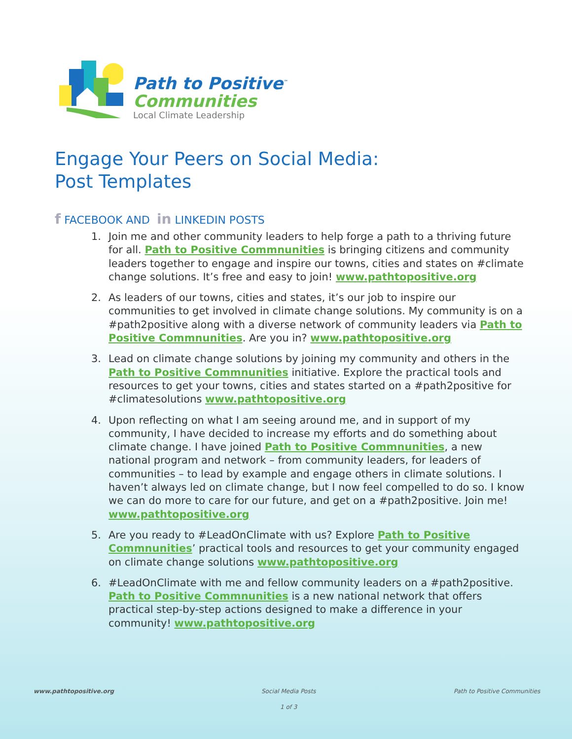Path to Positive<sup>™</sup>
Communities
Local Climate Leadership
Engage Your Peers on Social Media:
Post Templates
f FACEBOOK AND in LINKEDIN POSTS
1. Join me and other community leaders to help forge a path to a thriving future for all. Path to Positive Commnunities is bringing citizens and community leaders together to engage and inspire our towns, cities and states on #climate change solutions. It’s free and easy to join! www.pathtopositive.org
2. As leaders of our towns, cities and states, it’s our job to inspire our communities to get involved in climate change solutions. My community is on a #path2positive along with a diverse network of community leaders via Path to Positive Commnunities. Are you in? www.pathtopositive.org
3. Lead on climate change solutions by joining my community and others in the Path to Positive Commnunities initiative. Explore the practical tools and resources to get your towns, cities and states started on a #path2positive for #climatesolutions www.pathtopositive.org
4. Upon reflecting on what I am seeing around me, and in support of my community, I have decided to increase my efforts and do something about climate change. I have joined Path to Positive Commnunities, a new national program and network – from community leaders, for leaders of communities – to lead by example and engage others in climate solutions. I haven’t always led on climate change, but I now feel compelled to do so. I know we can do more to care for our future, and get on a #path2positive. Join me! www.pathtopositive.org
5. Are you ready to #LeadOnClimate with us? Explore Path to Positive Commnunities’ practical tools and resources to get your community engaged on climate change solutions www.pathtopositive.org
6. #LeadOnClimate with me and fellow community leaders on a #path2positive. Path to Positive Commnunities is a new national network that offers practical step-by-step actions designed to make a difference in your community! www.pathtopositive.org
www.pathtopositive.org Social Media Posts Path to Positive Communities
1 of 3